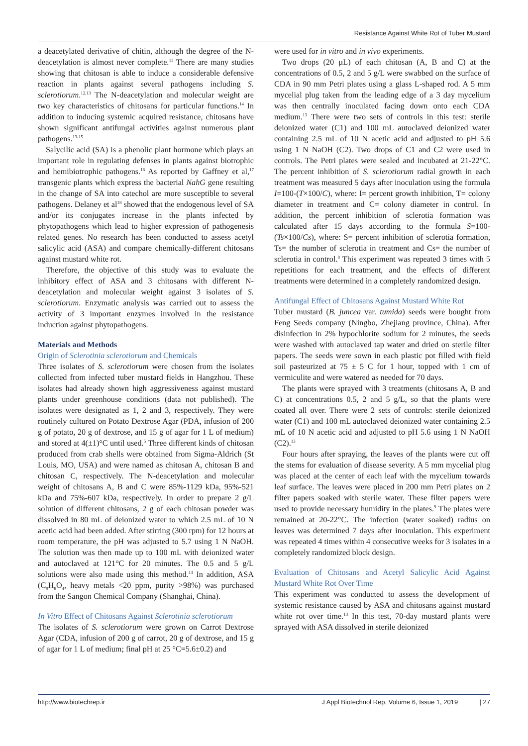Resistance Against White Rot of Tuber Mustard
a deacetylated derivative of chitin, although the degree of the N-deacetylation is almost never complete.<sup>11</sup> There are many studies showing that chitosan is able to induce a considerable defensive reaction in plants against several pathogens including S. sclerotiorum.<sup>12,13</sup> The N-deacetylation and molecular weight are two key characteristics of chitosans for particular functions.<sup>14</sup> In addition to inducing systemic acquired resistance, chitosans have shown significant antifungal activities against numerous plant pathogens.<sup>13-15</sup>
Salycilic acid (SA) is a phenolic plant hormone which plays an important role in regulating defenses in plants against biotrophic and hemibiotrophic pathogens.<sup>16</sup> As reported by Gaffney et al,<sup>17</sup> transgenic plants which express the bacterial NahG gene resulting in the change of SA into catechol are more susceptible to several pathogens. Delaney et al<sup>18</sup> showed that the endogenous level of SA and/or its conjugates increase in the plants infected by phytopathogens which lead to higher expression of pathogenesis related genes. No research has been conducted to assess acetyl salicylic acid (ASA) and compare chemically-different chitosans against mustard white rot.
Therefore, the objective of this study was to evaluate the inhibitory effect of ASA and 3 chitosans with different N-deacetylation and molecular weight against 3 isolates of S. sclerotiorum. Enzymatic analysis was carried out to assess the activity of 3 important enzymes involved in the resistance induction against phytopathogens.
Materials and Methods
Origin of Sclerotinia sclerotiorum and Chemicals
Three isolates of S. sclerotiorum were chosen from the isolates collected from infected tuber mustard fields in Hangzhou. These isolates had already shown high aggressiveness against mustard plants under greenhouse conditions (data not published). The isolates were designated as 1, 2 and 3, respectively. They were routinely cultured on Potato Dextrose Agar (PDA, infusion of 200 g of potato, 20 g of dextrose, and 15 g of agar for 1 L of medium) and stored at 4(±1)°C until used.<sup>5</sup> Three different kinds of chitosan produced from crab shells were obtained from Sigma-Aldrich (St Louis, MO, USA) and were named as chitosan A, chitosan B and chitosan C, respectively. The N-deacetylation and molecular weight of chitosans A, B and C were 85%-1129 kDa, 95%-521 kDa and 75%-607 kDa, respectively. In order to prepare 2 g/L solution of different chitosans, 2 g of each chitosan powder was dissolved in 80 mL of deionized water to which 2.5 mL of 10 N acetic acid had been added. After stirring (300 rpm) for 12 hours at room temperature, the pH was adjusted to 5.7 using 1 N NaOH. The solution was then made up to 100 mL with deionized water and autoclaved at 121°C for 20 minutes. The 0.5 and 5 g/L solutions were also made using this method.<sup>13</sup> In addition, ASA (C<sub>9</sub>H<sub>8</sub>O<sub>4</sub>, heavy metals <20 ppm, purity >98%) was purchased from the Sangon Chemical Company (Shanghai, China).
In Vitro Effect of Chitosans Against Sclerotinia sclerotiorum
The isolates of S. sclerotiorum were grown on Carrot Dextrose Agar (CDA, infusion of 200 g of carrot, 20 g of dextrose, and 15 g of agar for 1 L of medium; final pH at 25 °C=5.6±0.2) and
were used for in vitro and in vivo experiments.
Two drops (20 µL) of each chitosan (A, B and C) at the concentrations of 0.5, 2 and 5 g/L were swabbed on the surface of CDA in 90 mm Petri plates using a glass L-shaped rod. A 5 mm mycelial plug taken from the leading edge of a 3 day mycelium was then centrally inoculated facing down onto each CDA medium.<sup>13</sup> There were two sets of controls in this test: sterile deionized water (C1) and 100 mL autoclaved deionized water containing 2.5 mL of 10 N acetic acid and adjusted to pH 5.6 using 1 N NaOH (C2). Two drops of C1 and C2 were used in controls. The Petri plates were sealed and incubated at 21-22°C. The percent inhibition of S. sclerotiorum radial growth in each treatment was measured 5 days after inoculation using the formula I=100-(T×100/C), where: I= percent growth inhibition, T= colony diameter in treatment and C= colony diameter in control. In addition, the percent inhibition of sclerotia formation was calculated after 15 days according to the formula S=100-(Ts×100/Cs), where: S= percent inhibition of sclerotia formation, Ts= the number of sclerotia in treatment and Cs= the number of sclerotia in control.<sup>8</sup> This experiment was repeated 3 times with 5 repetitions for each treatment, and the effects of different treatments were determined in a completely randomized design.
Antifungal Effect of Chitosans Against Mustard White Rot
Tuber mustard (B. juncea var. tumida) seeds were bought from Feng Seeds company (Ningbo, Zhejiang province, China). After disinfection in 2% hypochlorite sodium for 2 minutes, the seeds were washed with autoclaved tap water and dried on sterile filter papers. The seeds were sown in each plastic pot filled with field soil pasteurized at 75 ± 5 C for 1 hour, topped with 1 cm of vermiculite and were watered as needed for 70 days.
The plants were sprayed with 3 treatments (chitosans A, B and C) at concentrations 0.5, 2 and 5 g/L, so that the plants were coated all over. There were 2 sets of controls: sterile deionized water (C1) and 100 mL autoclaved deionized water containing 2.5 mL of 10 N acetic acid and adjusted to pH 5.6 using 1 N NaOH (C2).<sup>13</sup>
Four hours after spraying, the leaves of the plants were cut off the stems for evaluation of disease severity. A 5 mm mycelial plug was placed at the center of each leaf with the mycelium towards leaf surface. The leaves were placed in 200 mm Petri plates on 2 filter papers soaked with sterile water. These filter papers were used to provide necessary humidity in the plates.<sup>9</sup> The plates were remained at 20-22°C. The infection (water soaked) radius on leaves was determined 7 days after inoculation. This experiment was repeated 4 times within 4 consecutive weeks for 3 isolates in a completely randomized block design.
Evaluation of Chitosans and Acetyl Salicylic Acid Against Mustard White Rot Over Time
This experiment was conducted to assess the development of systemic resistance caused by ASA and chitosans against mustard white rot over time.<sup>13</sup> In this test, 70-day mustard plants were sprayed with ASA dissolved in sterile deionized
http://www.biotechrep.ir J Appl Biotechnol Rep, Volume 6, Issue 1, 2019 | 27